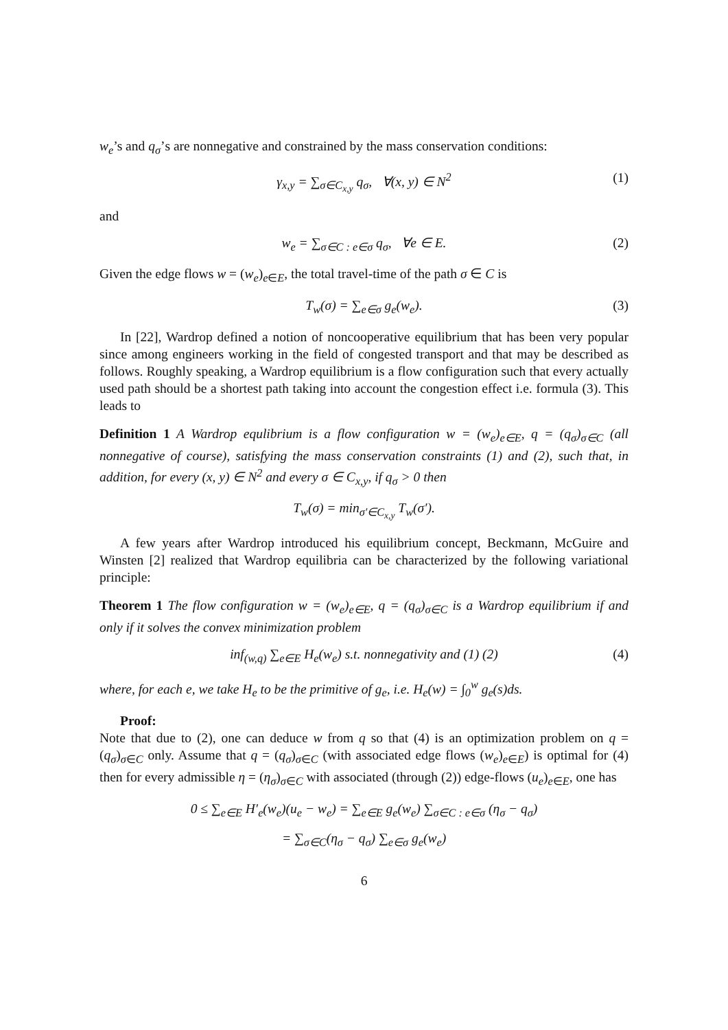w<sub>e</sub>’s and q<sub>σ</sub>’s are nonnegative and constrained by the mass conservation conditions:
γ<sub>x,y</sub> = ∑<sub>σ∈C<sub>x,y</sub></sub> q<sub>σ</sub>, ∀(x, y) ∈ N<sup>2</sup> (1)
and
w<sub>e</sub> = ∑<sub>σ∈C : e∈σ</sub> q<sub>σ</sub>, ∀e ∈ E. (2)
Given the edge flows w = (w<sub>e</sub>)<sub>e∈E</sub>, the total travel-time of the path σ ∈ C is
T<sub>w</sub>(σ) = ∑<sub>e∈σ</sub> g<sub>e</sub>(w<sub>e</sub>). (3)
In [22], Wardrop defined a notion of noncooperative equilibrium that has been very popular since among engineers working in the field of congested transport and that may be described as follows. Roughly speaking, a Wardrop equilibrium is a flow configuration such that every actually used path should be a shortest path taking into account the congestion effect i.e. formula (3). This leads to
Definition 1 A Wardrop equlibrium is a flow configuration w = (w<sub>e</sub>)<sub>e∈E</sub>, q = (q<sub>σ</sub>)<sub>σ∈C</sub> (all nonnegative of course), satisfying the mass conservation constraints (1) and (2), such that, in addition, for every (x, y) ∈ N<sup>2</sup> and every σ ∈ C<sub>x,y</sub>, if q<sub>σ</sub> > 0 then
T<sub>w</sub>(σ) = min<sub>σ′∈C<sub>x,y</sub></sub> T<sub>w</sub>(σ′).
A few years after Wardrop introduced his equilibrium concept, Beckmann, McGuire and Winsten [2] realized that Wardrop equilibria can be characterized by the following variational principle:
Theorem 1 The flow configuration w = (w<sub>e</sub>)<sub>e∈E</sub>, q = (q<sub>σ</sub>)<sub>σ∈C</sub> is a Wardrop equilibrium if and only if it solves the convex minimization problem
inf<sub>(w,q)</sub> ∑<sub>e∈E</sub> H<sub>e</sub>(w<sub>e</sub>) s.t. nonnegativity and (1) (2) (4)
where, for each e, we take H<sub>e</sub> to be the primitive of g<sub>e</sub>, i.e. H<sub>e</sub>(w) = ∫<sub>0</sub><sup>w</sup> g<sub>e</sub>(s)ds.
Proof:
Note that due to (2), one can deduce w from q so that (4) is an optimization problem on q = (q<sub>σ</sub>)<sub>σ∈C</sub> only. Assume that q = (q<sub>σ</sub>)<sub>σ∈C</sub> (with associated edge flows (w<sub>e</sub>)<sub>e∈E</sub>) is optimal for (4) then for every admissible η = (η<sub>σ</sub>)<sub>σ∈C</sub> with associated (through (2)) edge-flows (u<sub>e</sub>)<sub>e∈E</sub>, one has
0 ≤ ∑<sub>e∈E</sub> H′<sub>e</sub>(w<sub>e</sub>)(u<sub>e</sub> − w<sub>e</sub>) = ∑<sub>e∈E</sub> g<sub>e</sub>(w<sub>e</sub>) ∑<sub>σ∈C : e∈σ</sub> (η<sub>σ</sub> − q<sub>σ</sub>)
= ∑<sub>σ∈C</sub>(η<sub>σ</sub> − q<sub>σ</sub>) ∑<sub>e∈σ</sub> g<sub>e</sub>(w<sub>e</sub>)
6